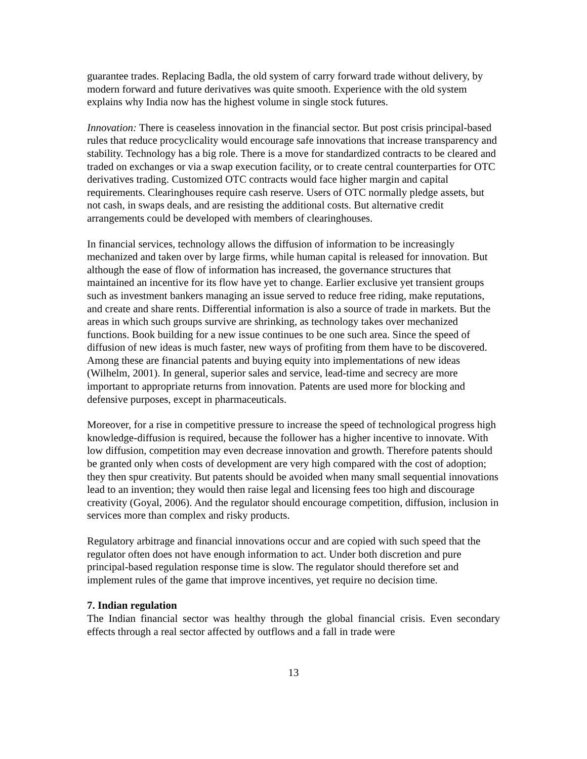guarantee trades. Replacing Badla, the old system of carry forward trade without delivery, by modern forward and future derivatives was quite smooth. Experience with the old system explains why India now has the highest volume in single stock futures.
Innovation: There is ceaseless innovation in the financial sector. But post crisis principal-based rules that reduce procyclicality would encourage safe innovations that increase transparency and stability. Technology has a big role. There is a move for standardized contracts to be cleared and traded on exchanges or via a swap execution facility, or to create central counterparties for OTC derivatives trading. Customized OTC contracts would face higher margin and capital requirements. Clearinghouses require cash reserve. Users of OTC normally pledge assets, but not cash, in swaps deals, and are resisting the additional costs. But alternative credit arrangements could be developed with members of clearinghouses.
In financial services, technology allows the diffusion of information to be increasingly mechanized and taken over by large firms, while human capital is released for innovation. But although the ease of flow of information has increased, the governance structures that maintained an incentive for its flow have yet to change. Earlier exclusive yet transient groups such as investment bankers managing an issue served to reduce free riding, make reputations, and create and share rents. Differential information is also a source of trade in markets. But the areas in which such groups survive are shrinking, as technology takes over mechanized functions. Book building for a new issue continues to be one such area. Since the speed of diffusion of new ideas is much faster, new ways of profiting from them have to be discovered. Among these are financial patents and buying equity into implementations of new ideas (Wilhelm, 2001). In general, superior sales and service, lead-time and secrecy are more important to appropriate returns from innovation. Patents are used more for blocking and defensive purposes, except in pharmaceuticals.
Moreover, for a rise in competitive pressure to increase the speed of technological progress high knowledge-diffusion is required, because the follower has a higher incentive to innovate. With low diffusion, competition may even decrease innovation and growth. Therefore patents should be granted only when costs of development are very high compared with the cost of adoption; they then spur creativity. But patents should be avoided when many small sequential innovations lead to an invention; they would then raise legal and licensing fees too high and discourage creativity (Goyal, 2006). And the regulator should encourage competition, diffusion, inclusion in services more than complex and risky products.
Regulatory arbitrage and financial innovations occur and are copied with such speed that the regulator often does not have enough information to act. Under both discretion and pure principal-based regulation response time is slow. The regulator should therefore set and implement rules of the game that improve incentives, yet require no decision time.
7. Indian regulation
The Indian financial sector was healthy through the global financial crisis. Even secondary effects through a real sector affected by outflows and a fall in trade were
13